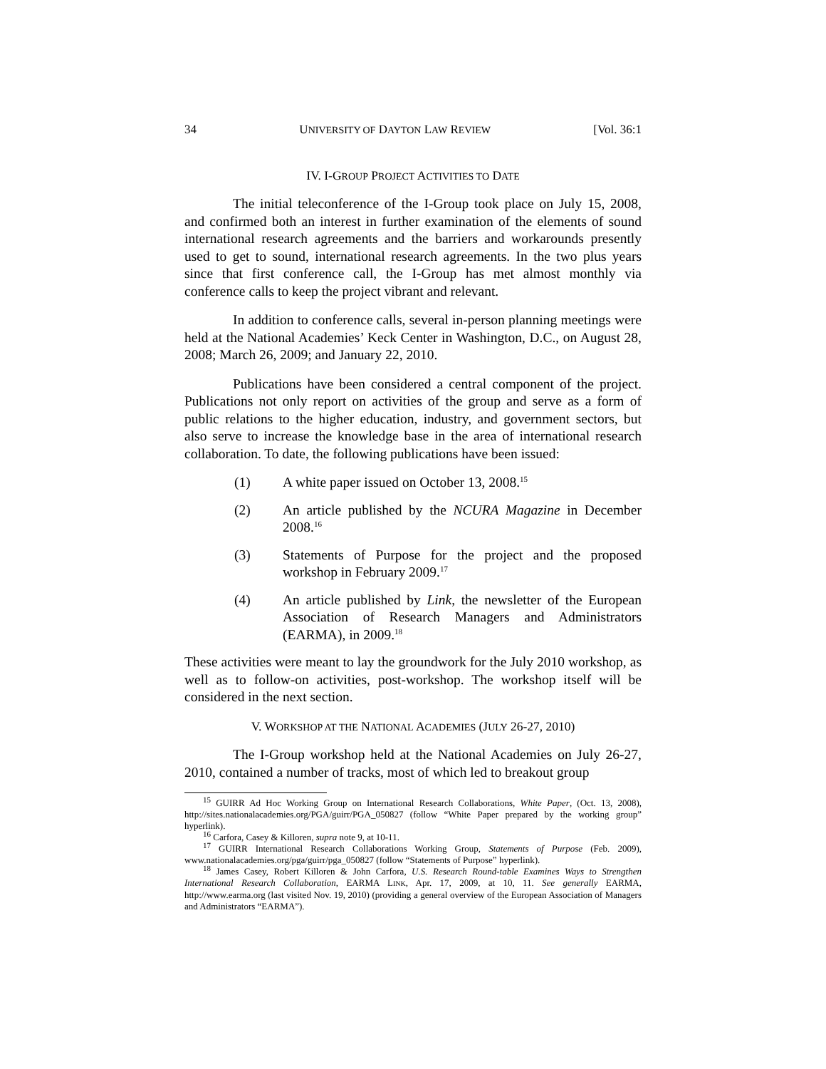34 UNIVERSITY OF DAYTON LAW REVIEW [Vol. 36:1
IV. I-GROUP PROJECT ACTIVITIES TO DATE
The initial teleconference of the I-Group took place on July 15, 2008, and confirmed both an interest in further examination of the elements of sound international research agreements and the barriers and workarounds presently used to get to sound, international research agreements. In the two plus years since that first conference call, the I-Group has met almost monthly via conference calls to keep the project vibrant and relevant.
In addition to conference calls, several in-person planning meetings were held at the National Academies’ Keck Center in Washington, D.C., on August 28, 2008; March 26, 2009; and January 22, 2010.
Publications have been considered a central component of the project. Publications not only report on activities of the group and serve as a form of public relations to the higher education, industry, and government sectors, but also serve to increase the knowledge base in the area of international research collaboration. To date, the following publications have been issued:
(1) A white paper issued on October 13, 2008.<sup>15</sup>
(2) An article published by the NCURA Magazine in December 2008.<sup>16</sup>
(3) Statements of Purpose for the project and the proposed workshop in February 2009.<sup>17</sup>
(4) An article published by Link, the newsletter of the European Association of Research Managers and Administrators (EARMA), in 2009.<sup>18</sup>
These activities were meant to lay the groundwork for the July 2010 workshop, as well as to follow-on activities, post-workshop. The workshop itself will be considered in the next section.
V. WORKSHOP AT THE NATIONAL ACADEMIES (JULY 26-27, 2010)
The I-Group workshop held at the National Academies on July 26-27, 2010, contained a number of tracks, most of which led to breakout group
<sup>15</sup> GUIRR Ad Hoc Working Group on International Research Collaborations, White Paper, (Oct. 13, 2008), http://sites.nationalacademies.org/PGA/guirr/PGA_050827 (follow “White Paper prepared by the working group” hyperlink).
<sup>16</sup> Carfora, Casey & Killoren, supra note 9, at 10-11.
<sup>17</sup> GUIRR International Research Collaborations Working Group, Statements of Purpose (Feb. 2009), www.nationalacademies.org/pga/guirr/pga_050827 (follow “Statements of Purpose” hyperlink).
<sup>18</sup> James Casey, Robert Killoren & John Carfora, U.S. Research Round-table Examines Ways to Strengthen International Research Collaboration, EARMA LINK, Apr. 17, 2009, at 10, 11. See generally EARMA, http://www.earma.org (last visited Nov. 19, 2010) (providing a general overview of the European Association of Managers and Administrators “EARMA”).